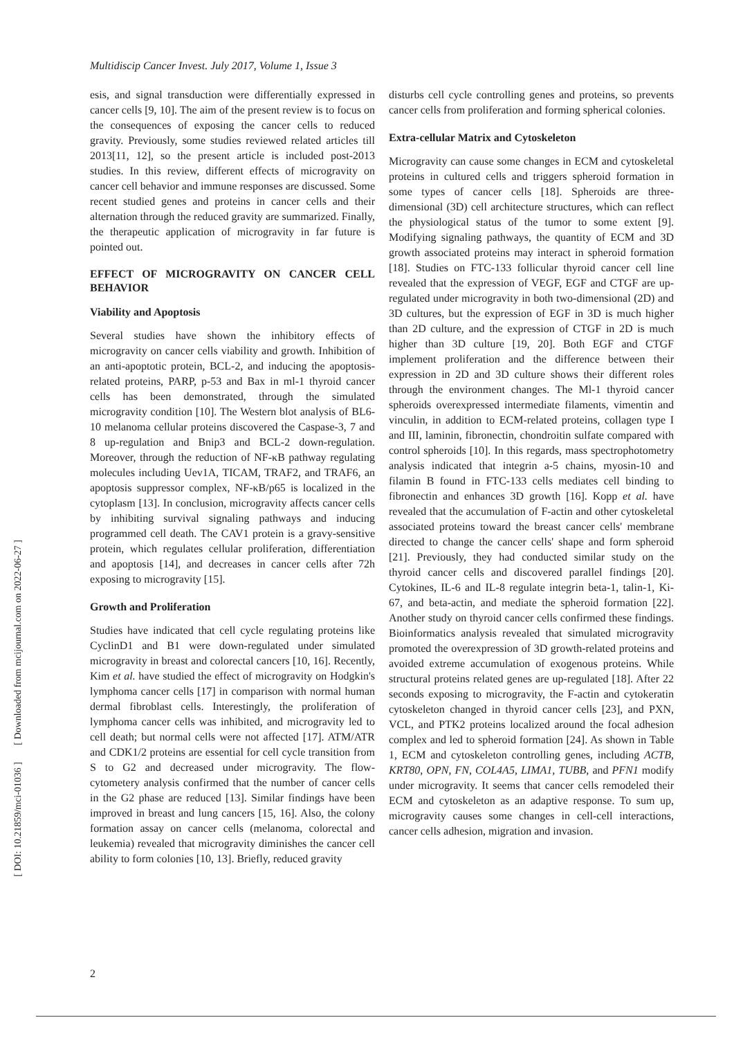Multidiscip Cancer Invest. July 2017, Volume 1, Issue 3
esis, and signal transduction were differentially expressed in cancer cells [9, 10]. The aim of the present review is to focus on the consequences of exposing the cancer cells to reduced gravity. Previously, some studies reviewed related articles till 2013[11, 12], so the present article is included post-2013 studies. In this review, different effects of microgravity on cancer cell behavior and immune responses are discussed. Some recent studied genes and proteins in cancer cells and their alternation through the reduced gravity are summarized. Finally, the therapeutic application of microgravity in far future is pointed out.
EFFECT OF MICROGRAVITY ON CANCER CELL BEHAVIOR
Viability and Apoptosis
Several studies have shown the inhibitory effects of microgravity on cancer cells viability and growth. Inhibition of an anti-apoptotic protein, BCL-2, and inducing the apoptosis-related proteins, PARP, p-53 and Bax in ml-1 thyroid cancer cells has been demonstrated, through the simulated microgravity condition [10]. The Western blot analysis of BL6-10 melanoma cellular proteins discovered the Caspase-3, 7 and 8 up-regulation and Bnip3 and BCL-2 down-regulation. Moreover, through the reduction of NF-κB pathway regulating molecules including Uev1A, TICAM, TRAF2, and TRAF6, an apoptosis suppressor complex, NF-κB/p65 is localized in the cytoplasm [13]. In conclusion, microgravity affects cancer cells by inhibiting survival signaling pathways and inducing programmed cell death. The CAV1 protein is a gravy-sensitive protein, which regulates cellular proliferation, differentiation and apoptosis [14], and decreases in cancer cells after 72h exposing to microgravity [15].
Growth and Proliferation
Studies have indicated that cell cycle regulating proteins like CyclinD1 and B1 were down-regulated under simulated microgravity in breast and colorectal cancers [10, 16]. Recently, Kim et al. have studied the effect of microgravity on Hodgkin's lymphoma cancer cells [17] in comparison with normal human dermal fibroblast cells. Interestingly, the proliferation of lymphoma cancer cells was inhibited, and microgravity led to cell death; but normal cells were not affected [17]. ATM/ATR and CDK1/2 proteins are essential for cell cycle transition from S to G2 and decreased under microgravity. The flow-cytometery analysis confirmed that the number of cancer cells in the G2 phase are reduced [13]. Similar findings have been improved in breast and lung cancers [15, 16]. Also, the colony formation assay on cancer cells (melanoma, colorectal and leukemia) revealed that microgravity diminishes the cancer cell ability to form colonies [10, 13]. Briefly, reduced gravity
disturbs cell cycle controlling genes and proteins, so prevents cancer cells from proliferation and forming spherical colonies.
Extra-cellular Matrix and Cytoskeleton
Microgravity can cause some changes in ECM and cytoskeletal proteins in cultured cells and triggers spheroid formation in some types of cancer cells [18]. Spheroids are three-dimensional (3D) cell architecture structures, which can reflect the physiological status of the tumor to some extent [9]. Modifying signaling pathways, the quantity of ECM and 3D growth associated proteins may interact in spheroid formation [18]. Studies on FTC-133 follicular thyroid cancer cell line revealed that the expression of VEGF, EGF and CTGF are up-regulated under microgravity in both two-dimensional (2D) and 3D cultures, but the expression of EGF in 3D is much higher than 2D culture, and the expression of CTGF in 2D is much higher than 3D culture [19, 20]. Both EGF and CTGF implement proliferation and the difference between their expression in 2D and 3D culture shows their different roles through the environment changes. The Ml-1 thyroid cancer spheroids overexpressed intermediate filaments, vimentin and vinculin, in addition to ECM-related proteins, collagen type I and III, laminin, fibronectin, chondroitin sulfate compared with control spheroids [10]. In this regards, mass spectrophotometry analysis indicated that integrin a-5 chains, myosin-10 and filamin B found in FTC-133 cells mediates cell binding to fibronectin and enhances 3D growth [16]. Kopp et al. have revealed that the accumulation of F-actin and other cytoskeletal associated proteins toward the breast cancer cells' membrane directed to change the cancer cells' shape and form spheroid [21]. Previously, they had conducted similar study on the thyroid cancer cells and discovered parallel findings [20]. Cytokines, IL-6 and IL-8 regulate integrin beta-1, talin-1, Ki-67, and beta-actin, and mediate the spheroid formation [22]. Another study on thyroid cancer cells confirmed these findings. Bioinformatics analysis revealed that simulated microgravity promoted the overexpression of 3D growth-related proteins and avoided extreme accumulation of exogenous proteins. While structural proteins related genes are up-regulated [18]. After 22 seconds exposing to microgravity, the F-actin and cytokeratin cytoskeleton changed in thyroid cancer cells [23], and PXN, VCL, and PTK2 proteins localized around the focal adhesion complex and led to spheroid formation [24]. As shown in Table 1, ECM and cytoskeleton controlling genes, including ACTB, KRT80, OPN, FN, COL4A5, LIMA1, TUBB, and PFN1 modify under microgravity. It seems that cancer cells remodeled their ECM and cytoskeleton as an adaptive response. To sum up, microgravity causes some changes in cell-cell interactions, cancer cells adhesion, migration and invasion.
[ DOI: 10.21859/mci-01036 ] [ Downloaded from mcijournal.com on 2022-06-27 ]
2